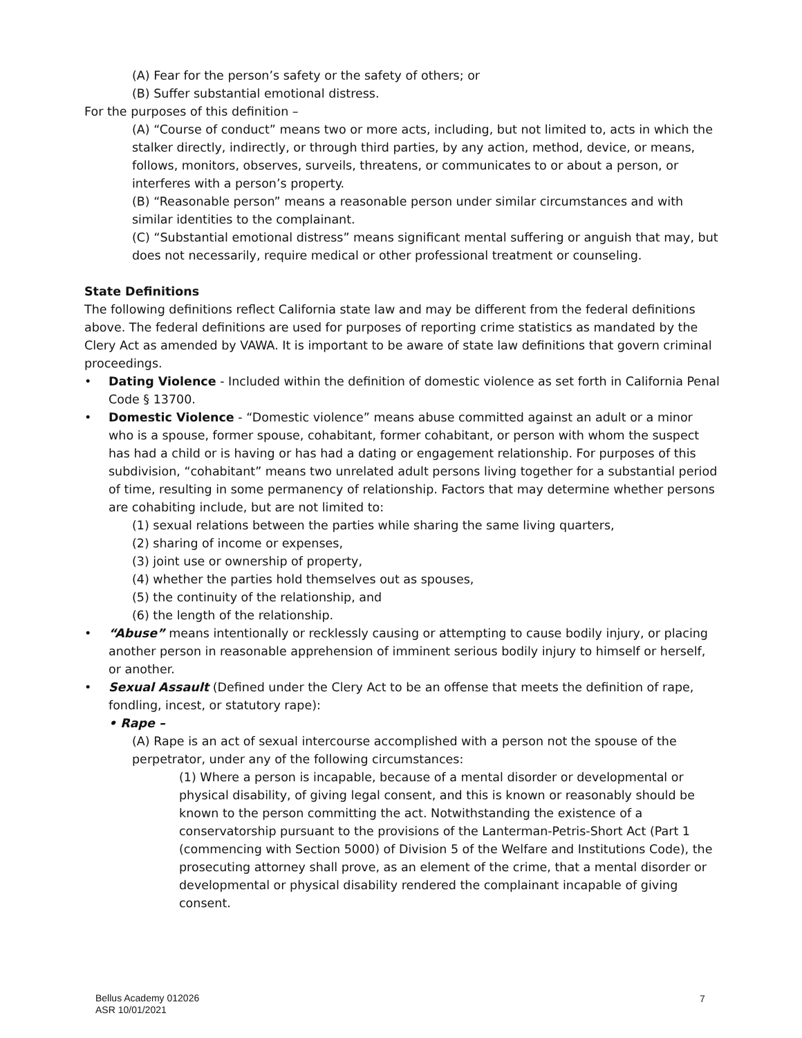(A) Fear for the person’s safety or the safety of others; or
(B) Suffer substantial emotional distress.
For the purposes of this definition –
(A) “Course of conduct” means two or more acts, including, but not limited to, acts in which the stalker directly, indirectly, or through third parties, by any action, method, device, or means, follows, monitors, observes, surveils, threatens, or communicates to or about a person, or interferes with a person’s property.
(B) “Reasonable person” means a reasonable person under similar circumstances and with similar identities to the complainant.
(C) “Substantial emotional distress” means significant mental suffering or anguish that may, but does not necessarily, require medical or other professional treatment or counseling.
State Definitions
The following definitions reflect California state law and may be different from the federal definitions above. The federal definitions are used for purposes of reporting crime statistics as mandated by the Clery Act as amended by VAWA. It is important to be aware of state law definitions that govern criminal proceedings.
• Dating Violence - Included within the definition of domestic violence as set forth in California Penal Code § 13700.
• Domestic Violence - “Domestic violence” means abuse committed against an adult or a minor who is a spouse, former spouse, cohabitant, former cohabitant, or person with whom the suspect has had a child or is having or has had a dating or engagement relationship. For purposes of this subdivision, “cohabitant” means two unrelated adult persons living together for a substantial period of time, resulting in some permanency of relationship. Factors that may determine whether persons are cohabiting include, but are not limited to:
(1) sexual relations between the parties while sharing the same living quarters,
(2) sharing of income or expenses,
(3) joint use or ownership of property,
(4) whether the parties hold themselves out as spouses,
(5) the continuity of the relationship, and
(6) the length of the relationship.
• “Abuse” means intentionally or recklessly causing or attempting to cause bodily injury, or placing another person in reasonable apprehension of imminent serious bodily injury to himself or herself, or another.
• Sexual Assault (Defined under the Clery Act to be an offense that meets the definition of rape, fondling, incest, or statutory rape):
• Rape –
(A) Rape is an act of sexual intercourse accomplished with a person not the spouse of the perpetrator, under any of the following circumstances:
(1) Where a person is incapable, because of a mental disorder or developmental or physical disability, of giving legal consent, and this is known or reasonably should be known to the person committing the act. Notwithstanding the existence of a conservatorship pursuant to the provisions of the Lanterman-Petris-Short Act (Part 1 (commencing with Section 5000) of Division 5 of the Welfare and Institutions Code), the prosecuting attorney shall prove, as an element of the crime, that a mental disorder or developmental or physical disability rendered the complainant incapable of giving consent.
Bellus Academy 012026
ASR 10/01/2021
7